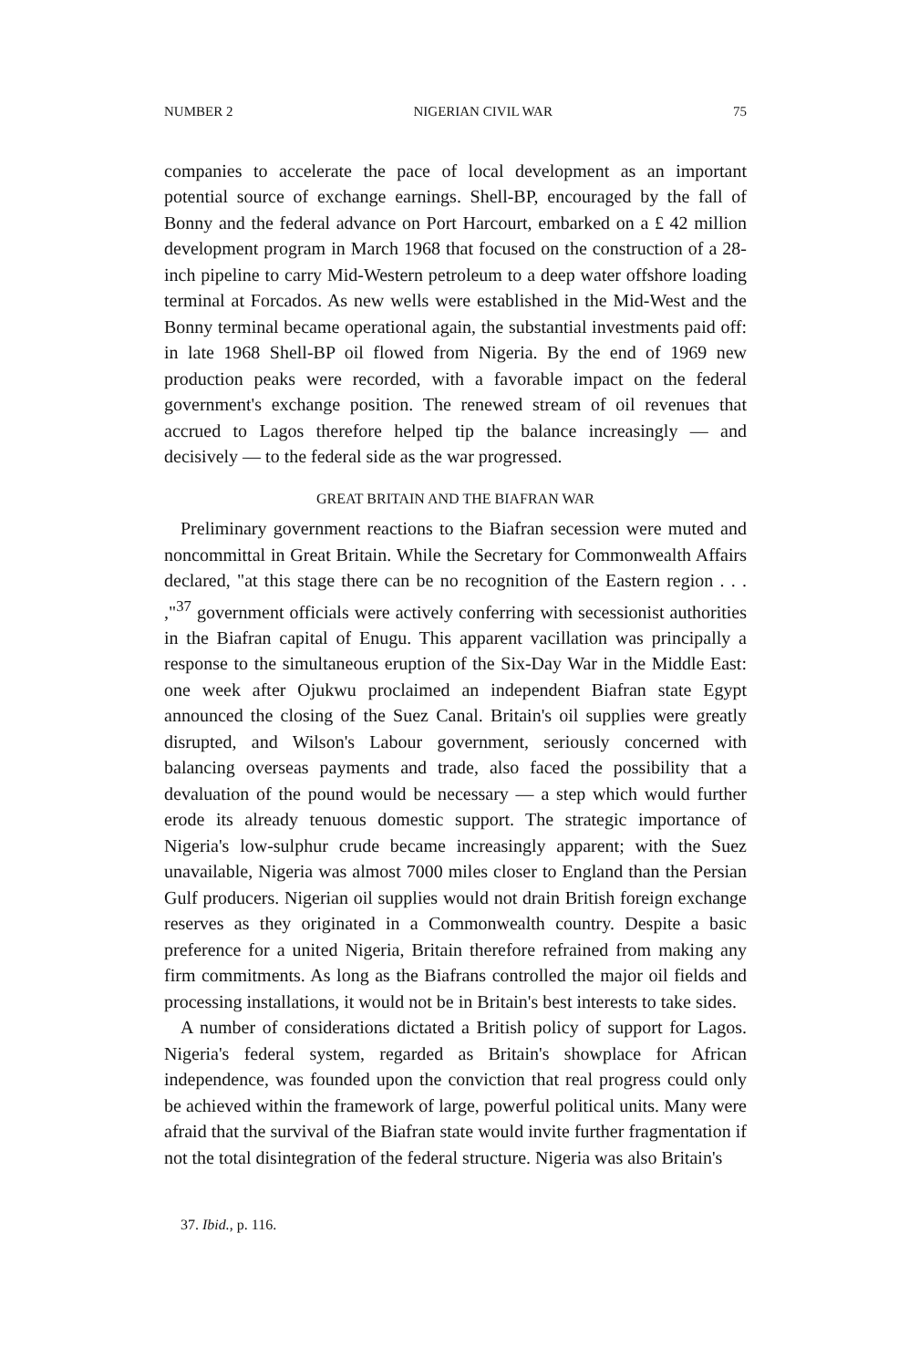NUMBER 2 NIGERIAN CIVIL WAR 75
companies to accelerate the pace of local development as an important potential source of exchange earnings. Shell-BP, encouraged by the fall of Bonny and the federal advance on Port Harcourt, embarked on a £ 42 million development program in March 1968 that focused on the construction of a 28-inch pipeline to carry Mid-Western petroleum to a deep water offshore loading terminal at Forcados. As new wells were established in the Mid-West and the Bonny terminal became operational again, the substantial investments paid off: in late 1968 Shell-BP oil flowed from Nigeria. By the end of 1969 new production peaks were recorded, with a favorable impact on the federal government's exchange position. The renewed stream of oil revenues that accrued to Lagos therefore helped tip the balance increasingly — and decisively — to the federal side as the war progressed.
GREAT BRITAIN AND THE BIAFRAN WAR
Preliminary government reactions to the Biafran secession were muted and noncommittal in Great Britain. While the Secretary for Commonwealth Affairs declared, "at this stage there can be no recognition of the Eastern region . . . ,"<sup>37</sup> government officials were actively conferring with secessionist authorities in the Biafran capital of Enugu. This apparent vacillation was principally a response to the simultaneous eruption of the Six-Day War in the Middle East: one week after Ojukwu proclaimed an independent Biafran state Egypt announced the closing of the Suez Canal. Britain's oil supplies were greatly disrupted, and Wilson's Labour government, seriously concerned with balancing overseas payments and trade, also faced the possibility that a devaluation of the pound would be necessary — a step which would further erode its already tenuous domestic support. The strategic importance of Nigeria's low-sulphur crude became increasingly apparent; with the Suez unavailable, Nigeria was almost 7000 miles closer to England than the Persian Gulf producers. Nigerian oil supplies would not drain British foreign exchange reserves as they originated in a Commonwealth country. Despite a basic preference for a united Nigeria, Britain therefore refrained from making any firm commitments. As long as the Biafrans controlled the major oil fields and processing installations, it would not be in Britain's best interests to take sides.
A number of considerations dictated a British policy of support for Lagos. Nigeria's federal system, regarded as Britain's showplace for African independence, was founded upon the conviction that real progress could only be achieved within the framework of large, powerful political units. Many were afraid that the survival of the Biafran state would invite further fragmentation if not the total disintegration of the federal structure. Nigeria was also Britain's
37. Ibid., p. 116.